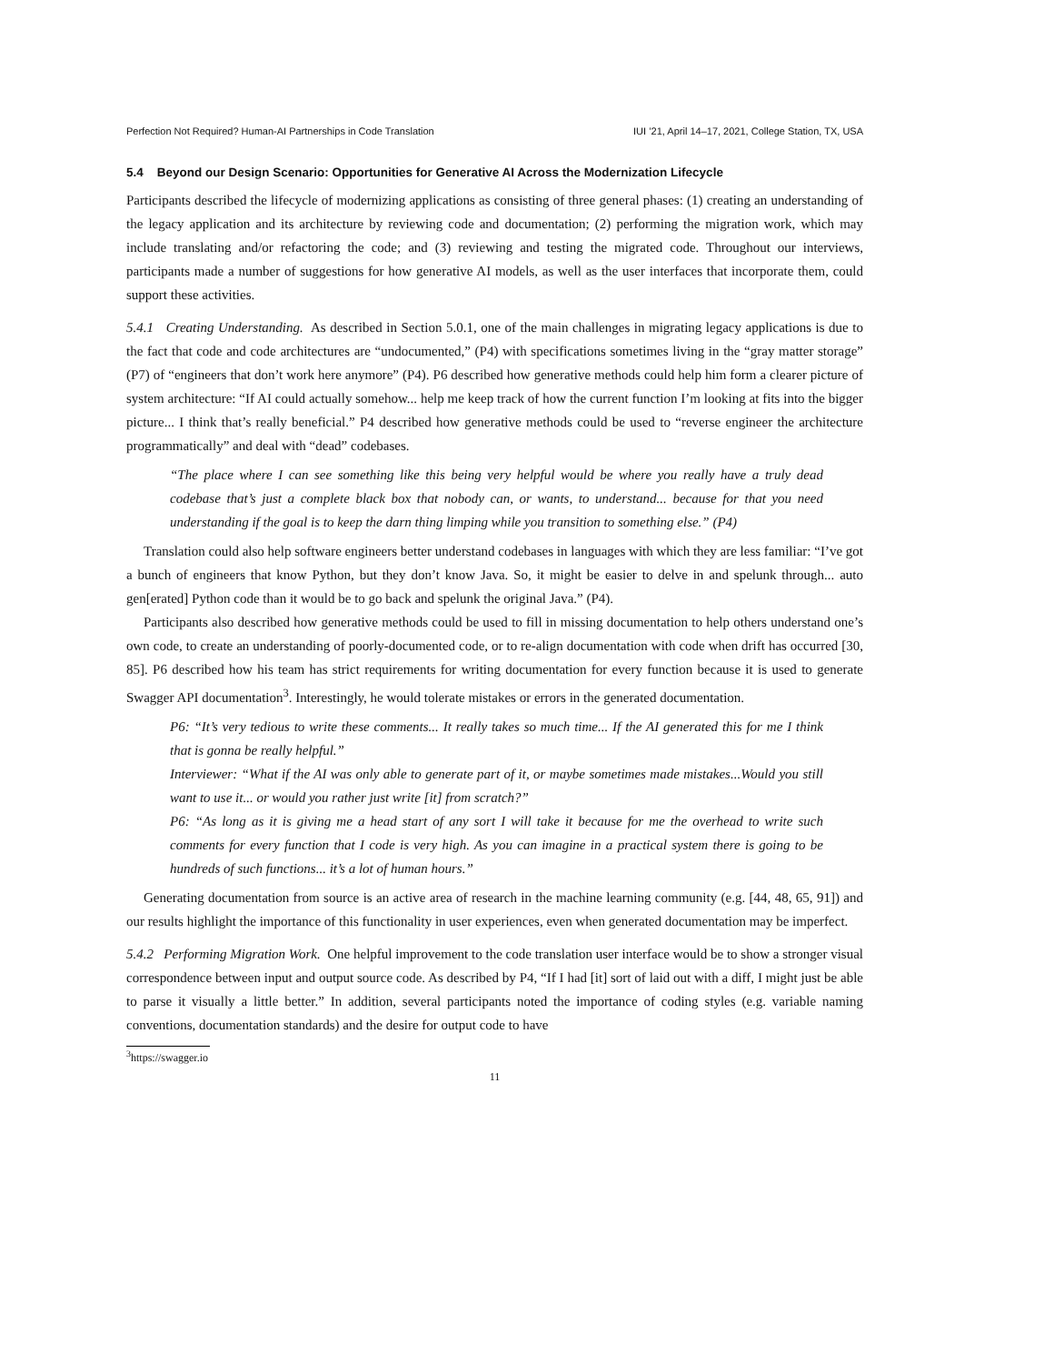Perfection Not Required? Human-AI Partnerships in Code Translation IUI ’21, April 14–17, 2021, College Station, TX, USA
5.4 Beyond our Design Scenario: Opportunities for Generative AI Across the Modernization Lifecycle
Participants described the lifecycle of modernizing applications as consisting of three general phases: (1) creating an understanding of the legacy application and its architecture by reviewing code and documentation; (2) performing the migration work, which may include translating and/or refactoring the code; and (3) reviewing and testing the migrated code. Throughout our interviews, participants made a number of suggestions for how generative AI models, as well as the user interfaces that incorporate them, could support these activities.
5.4.1 Creating Understanding. As described in Section 5.0.1, one of the main challenges in migrating legacy applications is due to the fact that code and code architectures are “undocumented,” (P4) with specifications sometimes living in the “gray matter storage” (P7) of “engineers that don’t work here anymore” (P4). P6 described how generative methods could help him form a clearer picture of system architecture: “If AI could actually somehow... help me keep track of how the current function I’m looking at fits into the bigger picture... I think that’s really beneficial.” P4 described how generative methods could be used to “reverse engineer the architecture programmatically” and deal with “dead” codebases.
“The place where I can see something like this being very helpful would be where you really have a truly dead codebase that’s just a complete black box that nobody can, or wants, to understand... because for that you need understanding if the goal is to keep the darn thing limping while you transition to something else.” (P4)
Translation could also help software engineers better understand codebases in languages with which they are less familiar: “I’ve got a bunch of engineers that know Python, but they don’t know Java. So, it might be easier to delve in and spelunk through... auto gen[erated] Python code than it would be to go back and spelunk the original Java.” (P4).
Participants also described how generative methods could be used to fill in missing documentation to help others understand one’s own code, to create an understanding of poorly-documented code, or to re-align documentation with code when drift has occurred [30, 85]. P6 described how his team has strict requirements for writing documentation for every function because it is used to generate Swagger API documentation<sup>3</sup>. Interestingly, he would tolerate mistakes or errors in the generated documentation.
P6: “It’s very tedious to write these comments... It really takes so much time... If the AI generated this for me I think that is gonna be really helpful.”
Interviewer: “What if the AI was only able to generate part of it, or maybe sometimes made mistakes...Would you still want to use it... or would you rather just write [it] from scratch?”
P6: “As long as it is giving me a head start of any sort I will take it because for me the overhead to write such comments for every function that I code is very high. As you can imagine in a practical system there is going to be hundreds of such functions... it’s a lot of human hours.”
Generating documentation from source is an active area of research in the machine learning community (e.g. [44, 48, 65, 91]) and our results highlight the importance of this functionality in user experiences, even when generated documentation may be imperfect.
5.4.2 Performing Migration Work. One helpful improvement to the code translation user interface would be to show a stronger visual correspondence between input and output source code. As described by P4, “If I had [it] sort of laid out with a diff, I might just be able to parse it visually a little better.” In addition, several participants noted the importance of coding styles (e.g. variable naming conventions, documentation standards) and the desire for output code to have
<sup>3</sup> https://swagger.io
11